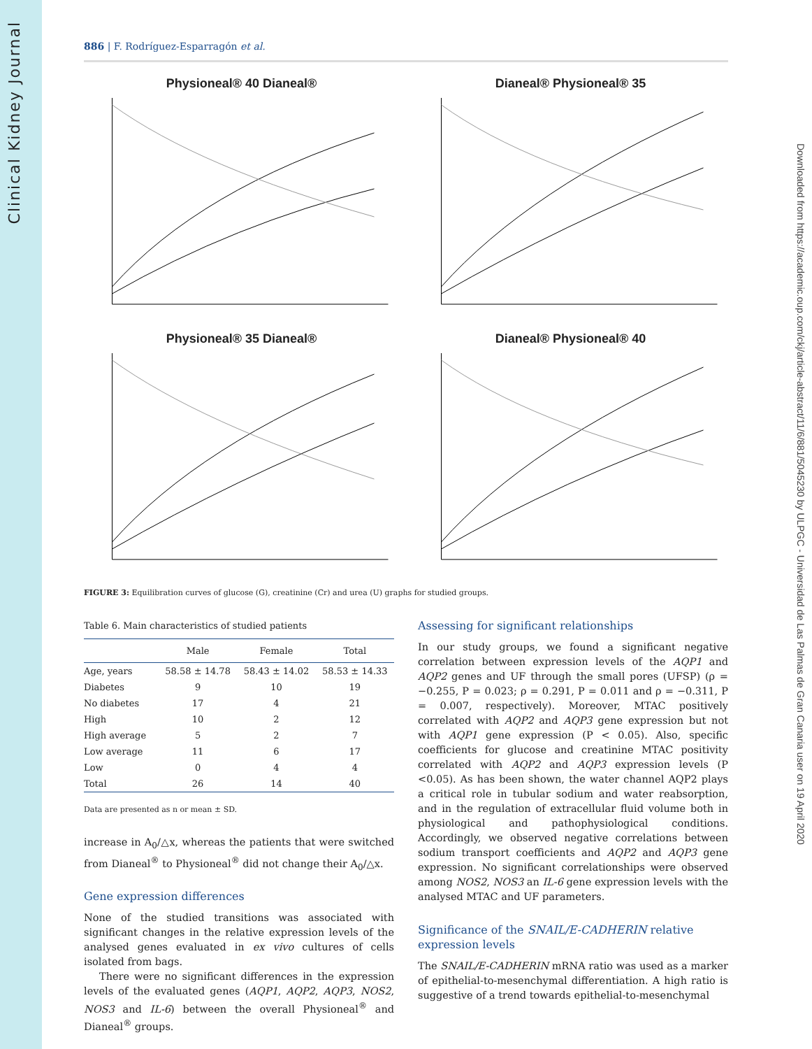Clinical Kidney Journal
Downloaded from https://academic.oup.com/ckj/article-abstract/11/6/881/5045230 by ULPGC - Universidad de Las Palmas de Gran Canaria user on 19 April 2020
886 | F. Rodríguez-Esparragón et al.
Physioneal® 40 Dianeal®
Dianeal® Physioneal® 35
Physioneal® 35 Dianeal®
Dianeal® Physioneal® 40
FIGURE 3: Equilibration curves of glucose (G), creatinine (Cr) and urea (U) graphs for studied groups.
Table 6. Main characteristics of studied patients
| | Male | Female | Total |
| --- | --- | --- | --- |
| Age, years | 58.58 ± 14.78 | 58.43 ± 14.02 | 58.53 ± 14.33 |
| Diabetes | 9 | 10 | 19 |
| No diabetes | 17 | 4 | 21 |
| High | 10 | 2 | 12 |
| High average | 5 | 2 | 7 |
| Low average | 11 | 6 | 17 |
| Low | 0 | 4 | 4 |
| Total | 26 | 14 | 40 |
Data are presented as n or mean ± SD.
increase in A<sub>0</sub>/△x, whereas the patients that were switched from Dianeal<sup>®</sup> to Physioneal<sup>®</sup> did not change their A<sub>0</sub>/△x.
Gene expression differences
None of the studied transitions was associated with significant changes in the relative expression levels of the analysed genes evaluated in ex vivo cultures of cells isolated from bags.
There were no significant differences in the expression levels of the evaluated genes (AQP1, AQP2, AQP3, NOS2, NOS3 and IL-6) between the overall Physioneal<sup>®</sup> and Dianeal<sup>®</sup> groups.
Assessing for significant relationships
In our study groups, we found a significant negative correlation between expression levels of the AQP1 and AQP2 genes and UF through the small pores (UFSP) (ρ = −0.255, P = 0.023; ρ = 0.291, P = 0.011 and ρ = −0.311, P = 0.007, respectively). Moreover, MTAC positively correlated with AQP2 and AQP3 gene expression but not with AQP1 gene expression (P < 0.05). Also, specific coefficients for glucose and creatinine MTAC positivity correlated with AQP2 and AQP3 expression levels (P <0.05). As has been shown, the water channel AQP2 plays a critical role in tubular sodium and water reabsorption, and in the regulation of extracellular fluid volume both in physiological and pathophysiological conditions. Accordingly, we observed negative correlations between sodium transport coefficients and AQP2 and AQP3 gene expression. No significant correlationships were observed among NOS2, NOS3 an IL-6 gene expression levels with the analysed MTAC and UF parameters.
Significance of the SNAIL/E-CADHERIN relative expression levels
The SNAIL/E-CADHERIN mRNA ratio was used as a marker of epithelial-to-mesenchymal differentiation. A high ratio is suggestive of a trend towards epithelial-to-mesenchymal